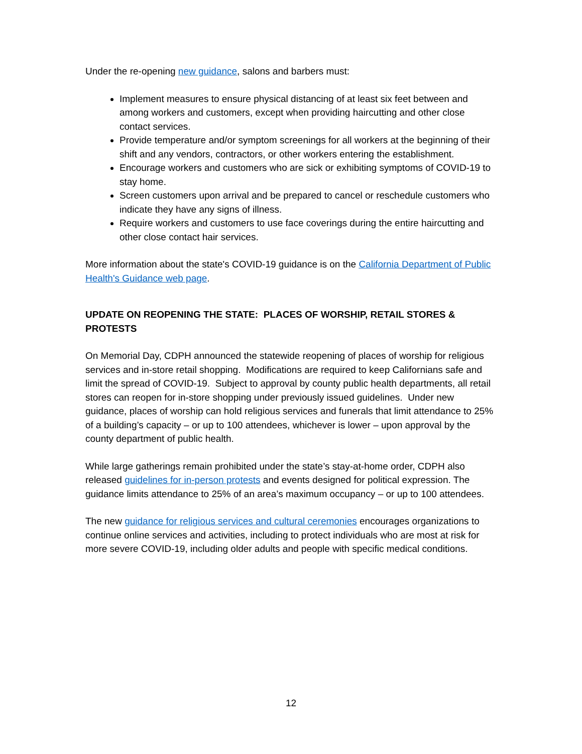Under the re-opening new guidance, salons and barbers must:
Implement measures to ensure physical distancing of at least six feet between and among workers and customers, except when providing haircutting and other close contact services.
Provide temperature and/or symptom screenings for all workers at the beginning of their shift and any vendors, contractors, or other workers entering the establishment.
Encourage workers and customers who are sick or exhibiting symptoms of COVID-19 to stay home.
Screen customers upon arrival and be prepared to cancel or reschedule customers who indicate they have any signs of illness.
Require workers and customers to use face coverings during the entire haircutting and other close contact hair services.
More information about the state's COVID-19 guidance is on the California Department of Public Health's Guidance web page.
UPDATE ON REOPENING THE STATE: PLACES OF WORSHIP, RETAIL STORES & PROTESTS
On Memorial Day, CDPH announced the statewide reopening of places of worship for religious services and in-store retail shopping. Modifications are required to keep Californians safe and limit the spread of COVID-19. Subject to approval by county public health departments, all retail stores can reopen for in-store shopping under previously issued guidelines. Under new guidance, places of worship can hold religious services and funerals that limit attendance to 25% of a building’s capacity – or up to 100 attendees, whichever is lower – upon approval by the county department of public health.
While large gatherings remain prohibited under the state’s stay-at-home order, CDPH also released guidelines for in-person protests and events designed for political expression. The guidance limits attendance to 25% of an area’s maximum occupancy – or up to 100 attendees.
The new guidance for religious services and cultural ceremonies encourages organizations to continue online services and activities, including to protect individuals who are most at risk for more severe COVID-19, including older adults and people with specific medical conditions.
12